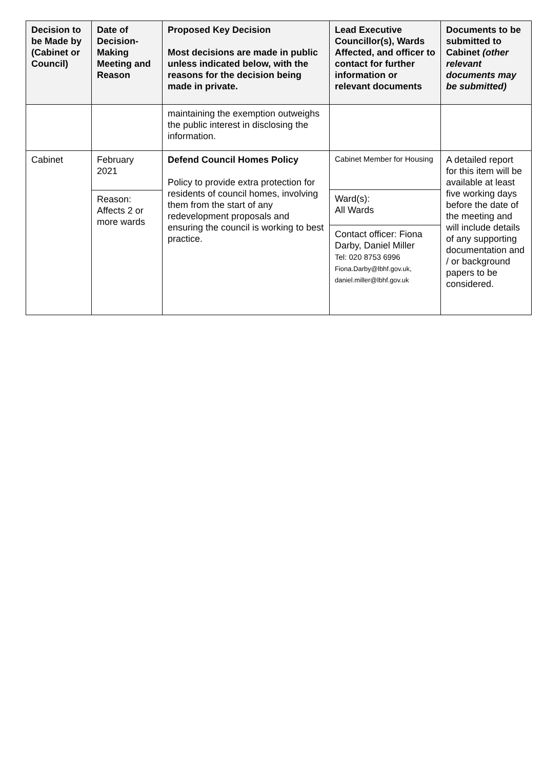| Decision to be Made by (Cabinet or Council) | Date of Decision-Making Meeting and Reason | Proposed Key Decision Most decisions are made in public unless indicated below, with the reasons for the decision being made in private. | Lead Executive Councillor(s), Wards Affected, and officer to contact for further information or relevant documents | Documents to be submitted to Cabinet (other relevant documents may be submitted) |
| --- | --- | --- | --- | --- |
| | | maintaining the exemption outweighs the public interest in disclosing the information. | | |
| Cabinet | February 2021 Reason: Affects 2 or more wards | Defend Council Homes Policy Policy to provide extra protection for residents of council homes, involving them from the start of any redevelopment proposals and ensuring the council is working to best practice. | Cabinet Member for Housing Ward(s): All Wards Contact officer: Fiona Darby, Daniel Miller Tel: 020 8753 6996 Fiona.Darby@lbhf.gov.uk, daniel.miller@lbhf.gov.uk | A detailed report for this item will be available at least five working days before the date of the meeting and will include details of any supporting documentation and / or background papers to be considered. |